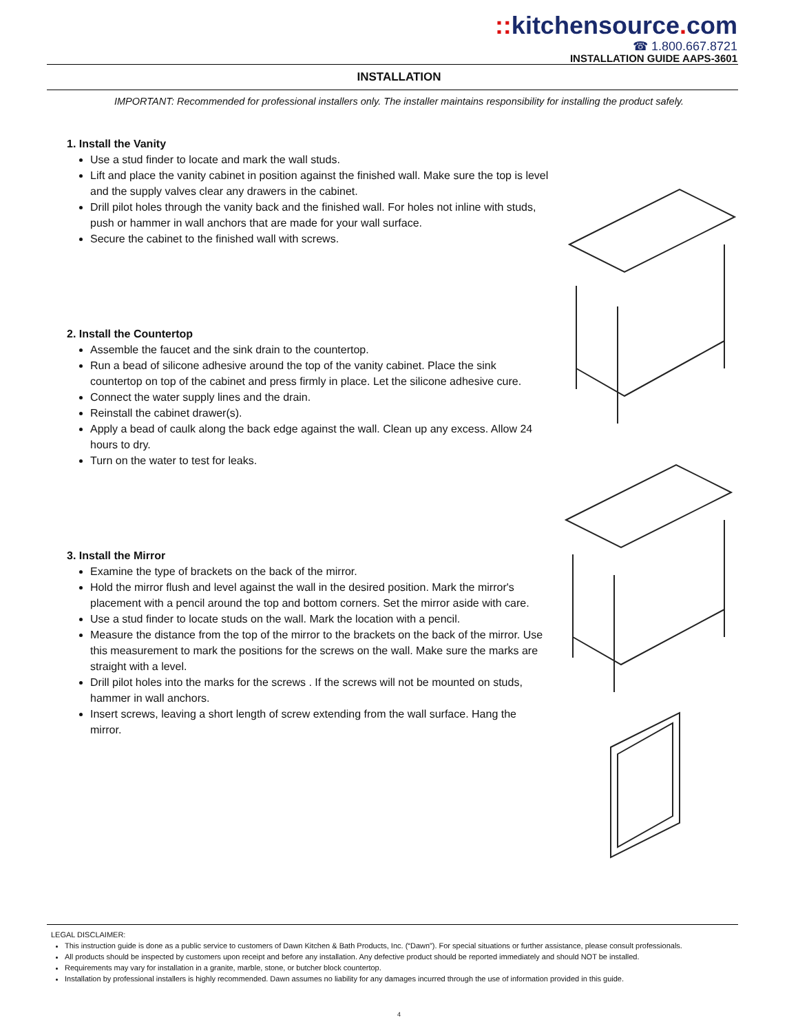:: kitchensource. com
☎ 1.800.667.8721
INSTALLATION GUIDE AAPS-3601
INSTALLATION
IMPORTANT: Recommended for professional installers only. The installer maintains responsibility for installing the product safely.
1. Install the Vanity
Use a stud finder to locate and mark the wall studs.
Lift and place the vanity cabinet in position against the finished wall. Make sure the top is level and the supply valves clear any drawers in the cabinet.
Drill pilot holes through the vanity back and the finished wall. For holes not inline with studs, push or hammer in wall anchors that are made for your wall surface.
Secure the cabinet to the finished wall with screws.
2. Install the Countertop
Assemble the faucet and the sink drain to the countertop.
Run a bead of silicone adhesive around the top of the vanity cabinet. Place the sink countertop on top of the cabinet and press firmly in place. Let the silicone adhesive cure.
Connect the water supply lines and the drain.
Reinstall the cabinet drawer(s).
Apply a bead of caulk along the back edge against the wall. Clean up any excess. Allow 24 hours to dry.
Turn on the water to test for leaks.
3. Install the Mirror
Examine the type of brackets on the back of the mirror.
Hold the mirror flush and level against the wall in the desired position. Mark the mirror's placement with a pencil around the top and bottom corners. Set the mirror aside with care.
Use a stud finder to locate studs on the wall. Mark the location with a pencil.
Measure the distance from the top of the mirror to the brackets on the back of the mirror. Use this measurement to mark the positions for the screws on the wall. Make sure the marks are straight with a level.
Drill pilot holes into the marks for the screws . If the screws will not be mounted on studs, hammer in wall anchors.
Insert screws, leaving a short length of screw extending from the wall surface. Hang the mirror.
LEGAL DISCLAIMER:
This instruction guide is done as a public service to customers of Dawn Kitchen & Bath Products, Inc. (“Dawn”). For special situations or further assistance, please consult professionals.
All products should be inspected by customers upon receipt and before any installation. Any defective product should be reported immediately and should NOT be installed.
Requirements may vary for installation in a granite, marble, stone, or butcher block countertop.
Installation by professional installers is highly recommended. Dawn assumes no liability for any damages incurred through the use of information provided in this guide.
4